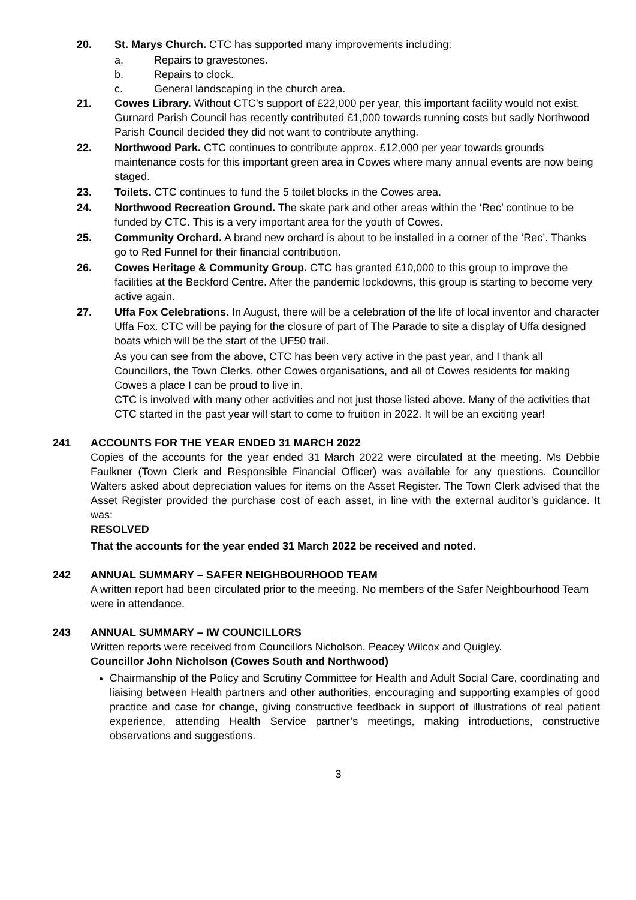20. St. Marys Church. CTC has supported many improvements including:
a. Repairs to gravestones.
b. Repairs to clock.
c. General landscaping in the church area.
21. Cowes Library. Without CTC’s support of £22,000 per year, this important facility would not exist. Gurnard Parish Council has recently contributed £1,000 towards running costs but sadly Northwood Parish Council decided they did not want to contribute anything.
22. Northwood Park. CTC continues to contribute approx. £12,000 per year towards grounds maintenance costs for this important green area in Cowes where many annual events are now being staged.
23. Toilets. CTC continues to fund the 5 toilet blocks in the Cowes area.
24. Northwood Recreation Ground. The skate park and other areas within the ‘Rec’ continue to be funded by CTC. This is a very important area for the youth of Cowes.
25. Community Orchard. A brand new orchard is about to be installed in a corner of the ‘Rec’. Thanks go to Red Funnel for their financial contribution.
26. Cowes Heritage & Community Group. CTC has granted £10,000 to this group to improve the facilities at the Beckford Centre. After the pandemic lockdowns, this group is starting to become very active again.
27. Uffa Fox Celebrations. In August, there will be a celebration of the life of local inventor and character Uffa Fox. CTC will be paying for the closure of part of The Parade to site a display of Uffa designed boats which will be the start of the UF50 trail.
As you can see from the above, CTC has been very active in the past year, and I thank all Councillors, the Town Clerks, other Cowes organisations, and all of Cowes residents for making Cowes a place I can be proud to live in.
CTC is involved with many other activities and not just those listed above. Many of the activities that CTC started in the past year will start to come to fruition in 2022. It will be an exciting year!
241 ACCOUNTS FOR THE YEAR ENDED 31 MARCH 2022
Copies of the accounts for the year ended 31 March 2022 were circulated at the meeting. Ms Debbie Faulkner (Town Clerk and Responsible Financial Officer) was available for any questions. Councillor Walters asked about depreciation values for items on the Asset Register. The Town Clerk advised that the Asset Register provided the purchase cost of each asset, in line with the external auditor’s guidance. It was:
RESOLVED
That the accounts for the year ended 31 March 2022 be received and noted.
242 ANNUAL SUMMARY – SAFER NEIGHBOURHOOD TEAM
A written report had been circulated prior to the meeting. No members of the Safer Neighbourhood Team were in attendance.
243 ANNUAL SUMMARY – IW COUNCILLORS
Written reports were received from Councillors Nicholson, Peacey Wilcox and Quigley.
Councillor John Nicholson (Cowes South and Northwood)
Chairmanship of the Policy and Scrutiny Committee for Health and Adult Social Care, coordinating and liaising between Health partners and other authorities, encouraging and supporting examples of good practice and case for change, giving constructive feedback in support of illustrations of real patient experience, attending Health Service partner’s meetings, making introductions, constructive observations and suggestions.
3